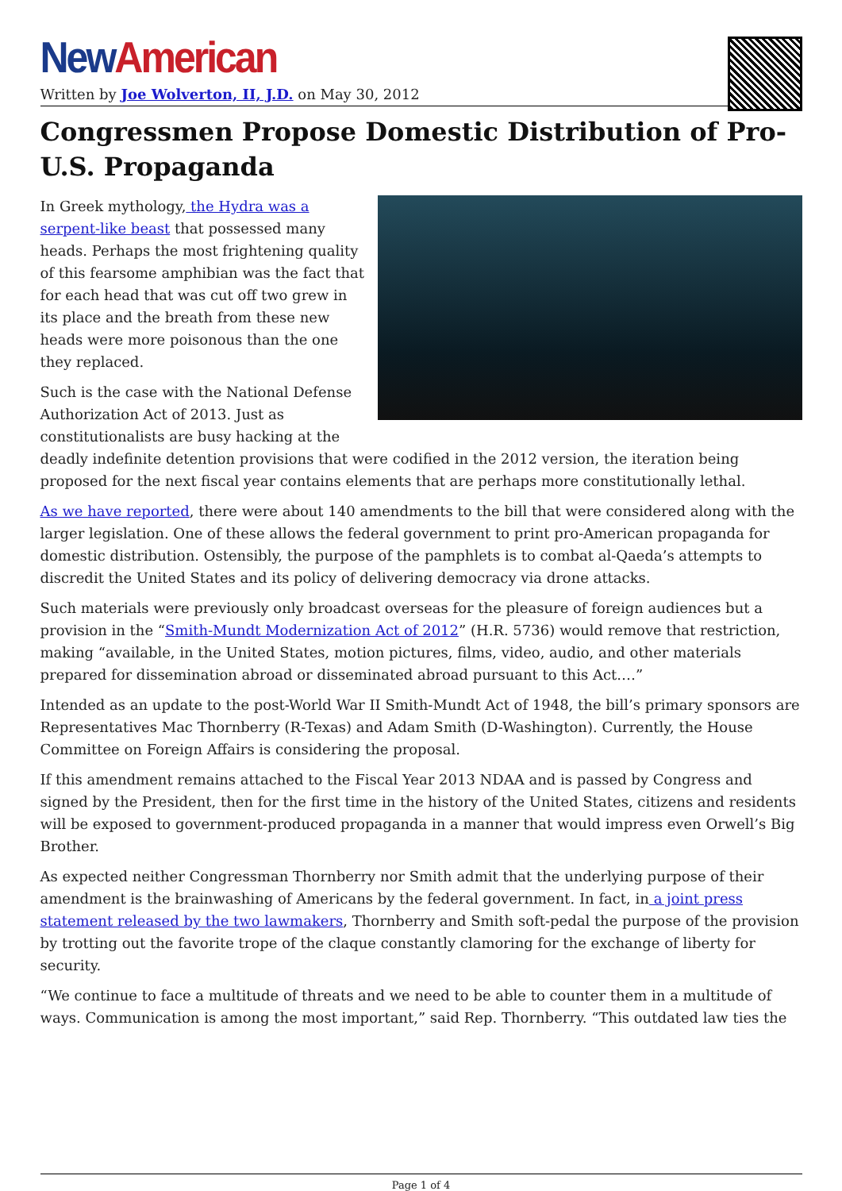New American
Written by Joe Wolverton, II, J.D. on May 30, 2012
Congressmen Propose Domestic Distribution of Pro-U.S. Propaganda
In Greek mythology, the Hydra was a serpent-like beast that possessed many heads. Perhaps the most frightening quality of this fearsome amphibian was the fact that for each head that was cut off two grew in its place and the breath from these new heads were more poisonous than the one they replaced.
Such is the case with the National Defense Authorization Act of 2013. Just as constitutionalists are busy hacking at the deadly indefinite detention provisions that were codified in the 2012 version, the iteration being proposed for the next fiscal year contains elements that are perhaps more constitutionally lethal.
As we have reported, there were about 140 amendments to the bill that were considered along with the larger legislation. One of these allows the federal government to print pro-American propaganda for domestic distribution. Ostensibly, the purpose of the pamphlets is to combat al-Qaeda’s attempts to discredit the United States and its policy of delivering democracy via drone attacks.
Such materials were previously only broadcast overseas for the pleasure of foreign audiences but a provision in the “Smith-Mundt Modernization Act of 2012” (H.R. 5736) would remove that restriction, making “available, in the United States, motion pictures, films, video, audio, and other materials prepared for dissemination abroad or disseminated abroad pursuant to this Act.…”
Intended as an update to the post-World War II Smith-Mundt Act of 1948, the bill’s primary sponsors are Representatives Mac Thornberry (R-Texas) and Adam Smith (D-Washington). Currently, the House Committee on Foreign Affairs is considering the proposal.
If this amendment remains attached to the Fiscal Year 2013 NDAA and is passed by Congress and signed by the President, then for the first time in the history of the United States, citizens and residents will be exposed to government-produced propaganda in a manner that would impress even Orwell’s Big Brother.
As expected neither Congressman Thornberry nor Smith admit that the underlying purpose of their amendment is the brainwashing of Americans by the federal government. In fact, in a joint press statement released by the two lawmakers, Thornberry and Smith soft-pedal the purpose of the provision by trotting out the favorite trope of the claque constantly clamoring for the exchange of liberty for security.
“We continue to face a multitude of threats and we need to be able to counter them in a multitude of ways. Communication is among the most important,” said Rep. Thornberry. “This outdated law ties the
Page 1 of 4